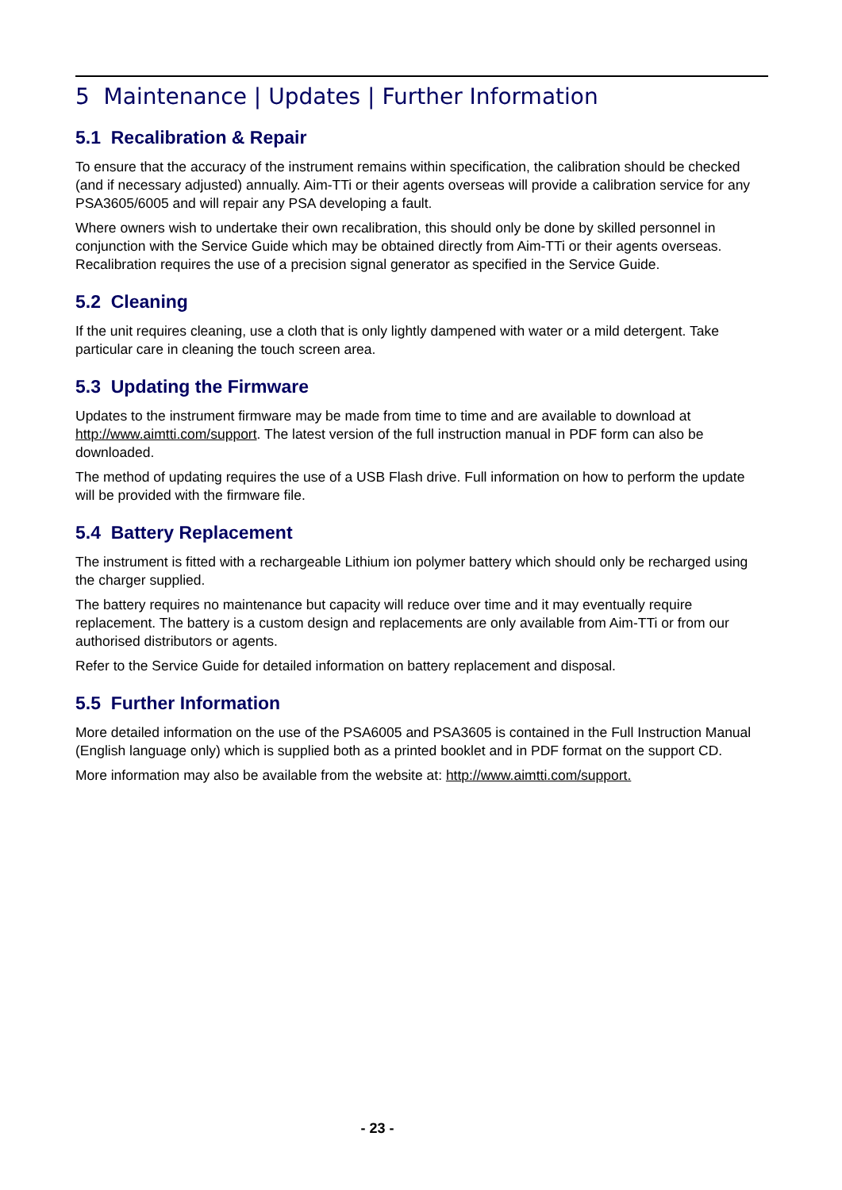5 Maintenance | Updates | Further Information
5.1 Recalibration & Repair
To ensure that the accuracy of the instrument remains within specification, the calibration should be checked (and if necessary adjusted) annually. Aim-TTi or their agents overseas will provide a calibration service for any PSA3605/6005 and will repair any PSA developing a fault.
Where owners wish to undertake their own recalibration, this should only be done by skilled personnel in conjunction with the Service Guide which may be obtained directly from Aim-TTi or their agents overseas. Recalibration requires the use of a precision signal generator as specified in the Service Guide.
5.2 Cleaning
If the unit requires cleaning, use a cloth that is only lightly dampened with water or a mild detergent. Take particular care in cleaning the touch screen area.
5.3 Updating the Firmware
Updates to the instrument firmware may be made from time to time and are available to download at http://www.aimtti.com/support. The latest version of the full instruction manual in PDF form can also be downloaded.
The method of updating requires the use of a USB Flash drive. Full information on how to perform the update will be provided with the firmware file.
5.4 Battery Replacement
The instrument is fitted with a rechargeable Lithium ion polymer battery which should only be recharged using the charger supplied.
The battery requires no maintenance but capacity will reduce over time and it may eventually require replacement. The battery is a custom design and replacements are only available from Aim-TTi or from our authorised distributors or agents.
Refer to the Service Guide for detailed information on battery replacement and disposal.
5.5 Further Information
More detailed information on the use of the PSA6005 and PSA3605 is contained in the Full Instruction Manual (English language only) which is supplied both as a printed booklet and in PDF format on the support CD.
More information may also be available from the website at: http://www.aimtti.com/support.
- 23 -